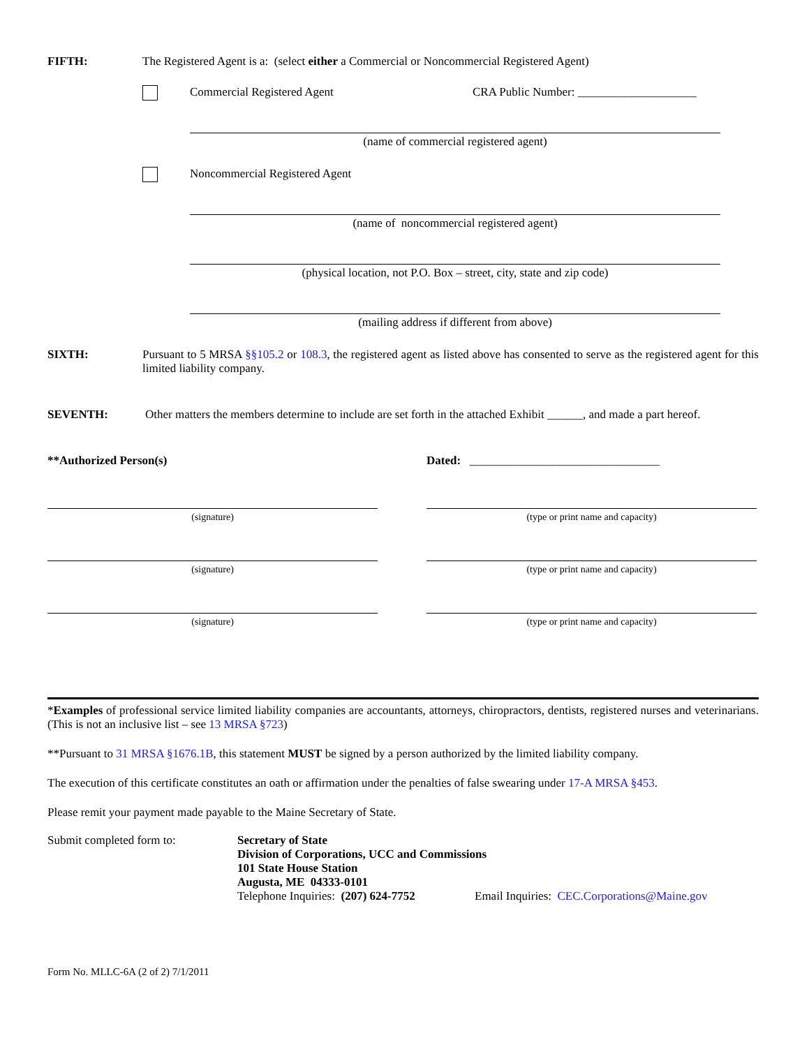FIFTH: The Registered Agent is a: (select either a Commercial or Noncommercial Registered Agent)
Commercial Registered Agent CRA Public Number: ____________________
(name of commercial registered agent)
Noncommercial Registered Agent
(name of noncommercial registered agent)
(physical location, not P.O. Box – street, city, state and zip code)
(mailing address if different from above)
SIXTH: Pursuant to 5 MRSA §§105.2 or 108.3, the registered agent as listed above has consented to serve as the registered agent for this limited liability company.
SEVENTH: Other matters the members determine to include are set forth in the attached Exhibit ______, and made a part hereof.
**Authorized Person(s) Dated: ________________________________
(signature) (type or print name and capacity)
(signature) (type or print name and capacity)
(signature) (type or print name and capacity)
*Examples of professional service limited liability companies are accountants, attorneys, chiropractors, dentists, registered nurses and veterinarians. (This is not an inclusive list – see 13 MRSA §723)
**Pursuant to 31 MRSA §1676.1B, this statement MUST be signed by a person authorized by the limited liability company.
The execution of this certificate constitutes an oath or affirmation under the penalties of false swearing under 17-A MRSA §453.
Please remit your payment made payable to the Maine Secretary of State.
Submit completed form to: Secretary of State
Division of Corporations, UCC and Commissions
101 State House Station
Augusta, ME 04333-0101
Telephone Inquiries: (207) 624-7752 Email Inquiries: CEC.Corporations@Maine.gov
Form No. MLLC-6A (2 of 2) 7/1/2011